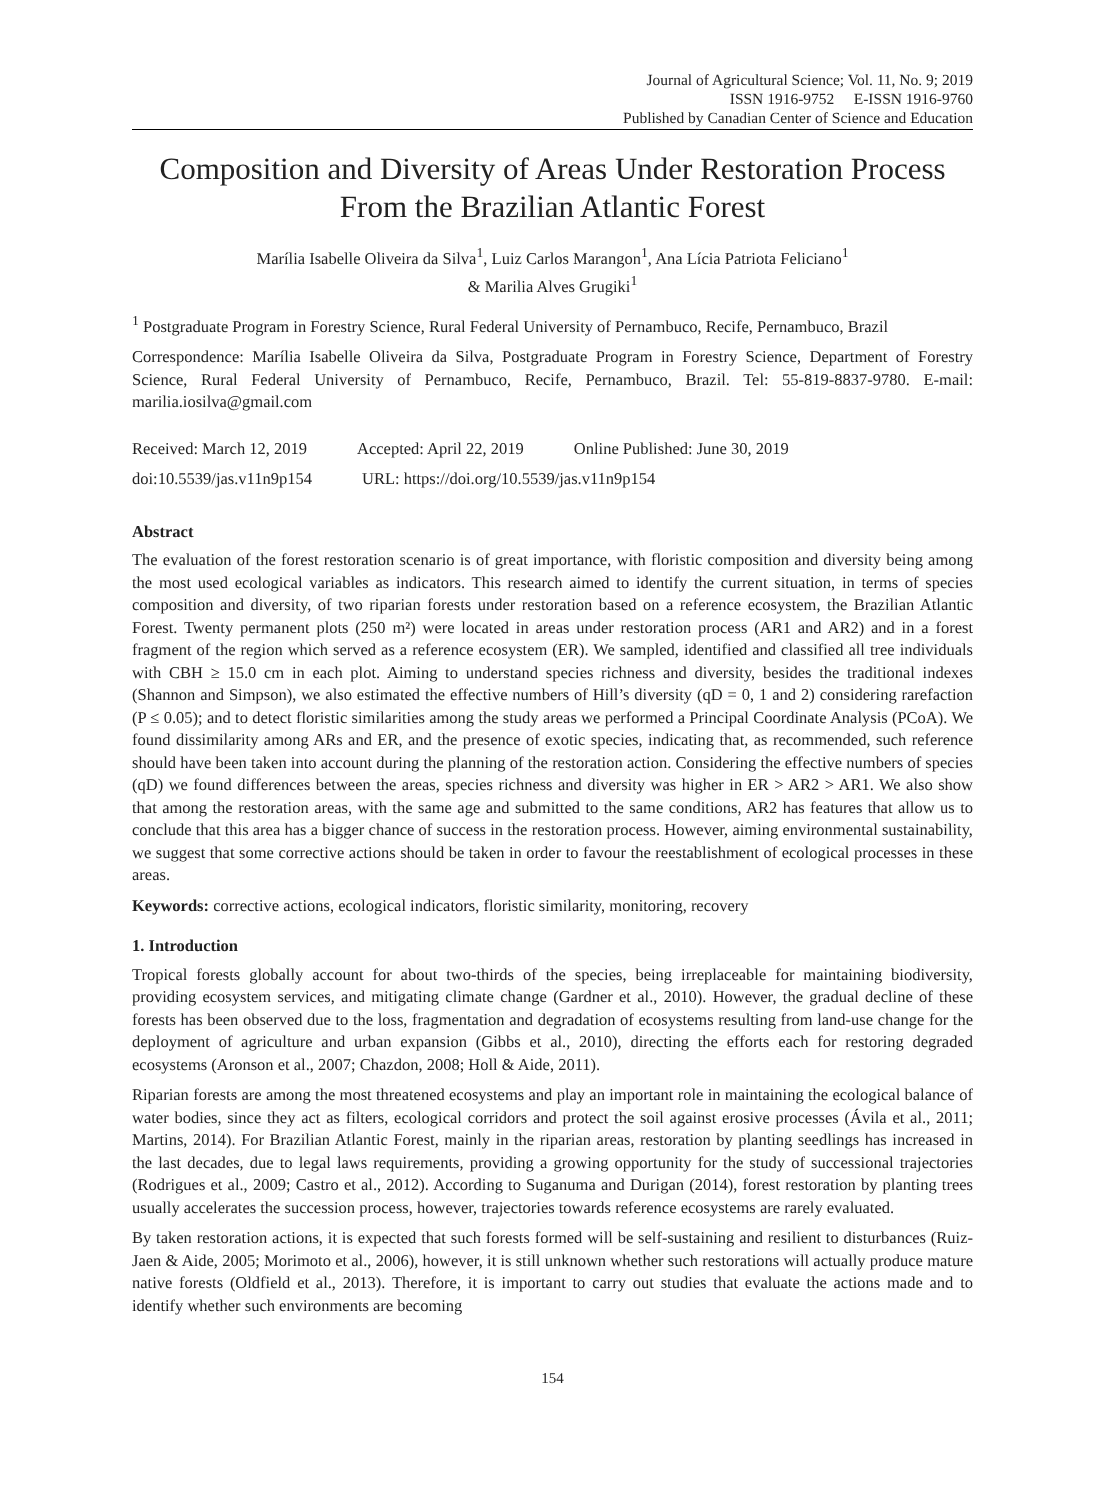Journal of Agricultural Science; Vol. 11, No. 9; 2019
ISSN 1916-9752 E-ISSN 1916-9760
Published by Canadian Center of Science and Education
Composition and Diversity of Areas Under Restoration Process From the Brazilian Atlantic Forest
Marília Isabelle Oliveira da Silva<sup>1</sup>, Luiz Carlos Marangon<sup>1</sup>, Ana Lícia Patriota Feliciano<sup>1</sup>
& Marilia Alves Grugiki<sup>1</sup>
<sup>1</sup> Postgraduate Program in Forestry Science, Rural Federal University of Pernambuco, Recife, Pernambuco, Brazil
Correspondence: Marília Isabelle Oliveira da Silva, Postgraduate Program in Forestry Science, Department of Forestry Science, Rural Federal University of Pernambuco, Recife, Pernambuco, Brazil. Tel: 55-819-8837-9780. E-mail: marilia.iosilva@gmail.com
Received: March 12, 2019 Accepted: April 22, 2019 Online Published: June 30, 2019
doi:10.5539/jas.v11n9p154 URL: https://doi.org/10.5539/jas.v11n9p154
Abstract
The evaluation of the forest restoration scenario is of great importance, with floristic composition and diversity being among the most used ecological variables as indicators. This research aimed to identify the current situation, in terms of species composition and diversity, of two riparian forests under restoration based on a reference ecosystem, the Brazilian Atlantic Forest. Twenty permanent plots (250 m²) were located in areas under restoration process (AR1 and AR2) and in a forest fragment of the region which served as a reference ecosystem (ER). We sampled, identified and classified all tree individuals with CBH ≥ 15.0 cm in each plot. Aiming to understand species richness and diversity, besides the traditional indexes (Shannon and Simpson), we also estimated the effective numbers of Hill’s diversity (qD = 0, 1 and 2) considering rarefaction (P ≤ 0.05); and to detect floristic similarities among the study areas we performed a Principal Coordinate Analysis (PCoA). We found dissimilarity among ARs and ER, and the presence of exotic species, indicating that, as recommended, such reference should have been taken into account during the planning of the restoration action. Considering the effective numbers of species (qD) we found differences between the areas, species richness and diversity was higher in ER > AR2 > AR1. We also show that among the restoration areas, with the same age and submitted to the same conditions, AR2 has features that allow us to conclude that this area has a bigger chance of success in the restoration process. However, aiming environmental sustainability, we suggest that some corrective actions should be taken in order to favour the reestablishment of ecological processes in these areas.
Keywords: corrective actions, ecological indicators, floristic similarity, monitoring, recovery
1. Introduction
Tropical forests globally account for about two-thirds of the species, being irreplaceable for maintaining biodiversity, providing ecosystem services, and mitigating climate change (Gardner et al., 2010). However, the gradual decline of these forests has been observed due to the loss, fragmentation and degradation of ecosystems resulting from land-use change for the deployment of agriculture and urban expansion (Gibbs et al., 2010), directing the efforts each for restoring degraded ecosystems (Aronson et al., 2007; Chazdon, 2008; Holl & Aide, 2011).
Riparian forests are among the most threatened ecosystems and play an important role in maintaining the ecological balance of water bodies, since they act as filters, ecological corridors and protect the soil against erosive processes (Ávila et al., 2011; Martins, 2014). For Brazilian Atlantic Forest, mainly in the riparian areas, restoration by planting seedlings has increased in the last decades, due to legal laws requirements, providing a growing opportunity for the study of successional trajectories (Rodrigues et al., 2009; Castro et al., 2012). According to Suganuma and Durigan (2014), forest restoration by planting trees usually accelerates the succession process, however, trajectories towards reference ecosystems are rarely evaluated.
By taken restoration actions, it is expected that such forests formed will be self-sustaining and resilient to disturbances (Ruiz-Jaen & Aide, 2005; Morimoto et al., 2006), however, it is still unknown whether such restorations will actually produce mature native forests (Oldfield et al., 2013). Therefore, it is important to carry out studies that evaluate the actions made and to identify whether such environments are becoming
154